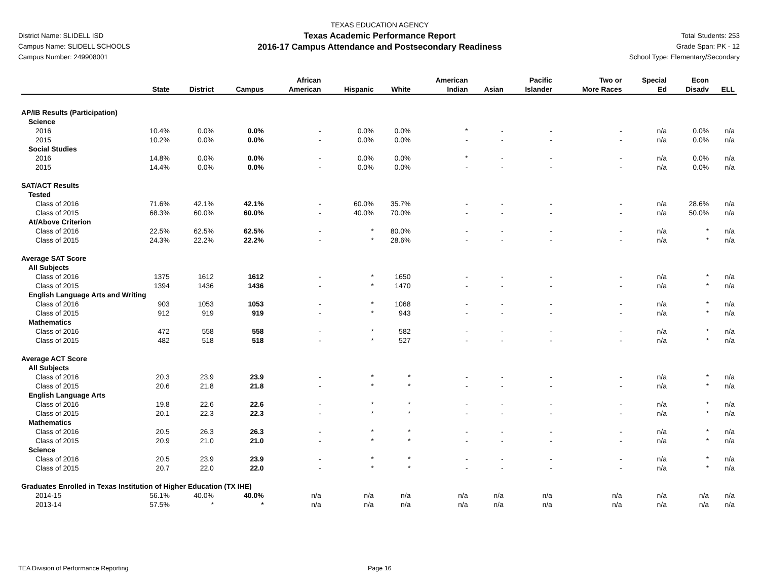District Name: SLIDELL ISD
Campus Name: SLIDELL SCHOOLS
Campus Number: 249908001
TEXAS EDUCATION AGENCY
Texas Academic Performance Report
2016-17 Campus Attendance and Postsecondary Readiness
Total Students: 253
Grade Span: PK - 12
School Type: Elementary/Secondary
| | State | District | Campus | African American | Hispanic | White | American Indian | Asian | Pacific Islander | Two or More Races | Special Ed | Econ Disadv | ELL |
| --- | --- | --- | --- | --- | --- | --- | --- | --- | --- | --- | --- | --- | --- |
| AP/IB Results (Participation) | | | | | | | | | | | | | |
| Science | | | | | | | | | | | | | |
| 2016 | 10.4% | 0.0% | 0.0% | - | 0.0% | 0.0% | * | - | - | - | n/a | 0.0% | n/a |
| 2015 | 10.2% | 0.0% | 0.0% | - | 0.0% | 0.0% | - | - | - | - | n/a | 0.0% | n/a |
| Social Studies | | | | | | | | | | | | | |
| 2016 | 14.8% | 0.0% | 0.0% | - | 0.0% | 0.0% | * | - | - | - | n/a | 0.0% | n/a |
| 2015 | 14.4% | 0.0% | 0.0% | - | 0.0% | 0.0% | - | - | - | - | n/a | 0.0% | n/a |
| SAT/ACT Results | | | | | | | | | | | | | |
| Tested | | | | | | | | | | | | | |
| Class of 2016 | 71.6% | 42.1% | 42.1% | - | 60.0% | 35.7% | - | - | - | - | n/a | 28.6% | n/a |
| Class of 2015 | 68.3% | 60.0% | 60.0% | - | 40.0% | 70.0% | - | - | - | - | n/a | 50.0% | n/a |
| At/Above Criterion | | | | | | | | | | | | | |
| Class of 2016 | 22.5% | 62.5% | 62.5% | - | * | 80.0% | - | - | - | - | n/a | * | n/a |
| Class of 2015 | 24.3% | 22.2% | 22.2% | - | * | 28.6% | - | - | - | - | n/a | * | n/a |
| Average SAT Score | | | | | | | | | | | | | |
| All Subjects | | | | | | | | | | | | | |
| Class of 2016 | 1375 | 1612 | 1612 | - | * | 1650 | - | - | - | - | n/a | * | n/a |
| Class of 2015 | 1394 | 1436 | 1436 | - | * | 1470 | - | - | - | - | n/a | * | n/a |
| English Language Arts and Writing | | | | | | | | | | | | | |
| Class of 2016 | 903 | 1053 | 1053 | - | * | 1068 | - | - | - | - | n/a | * | n/a |
| Class of 2015 | 912 | 919 | 919 | - | * | 943 | - | - | - | - | n/a | * | n/a |
| Mathematics | | | | | | | | | | | | | |
| Class of 2016 | 472 | 558 | 558 | - | * | 582 | - | - | - | - | n/a | * | n/a |
| Class of 2015 | 482 | 518 | 518 | - | * | 527 | - | - | - | - | n/a | * | n/a |
| Average ACT Score | | | | | | | | | | | | | |
| All Subjects | | | | | | | | | | | | | |
| Class of 2016 | 20.3 | 23.9 | 23.9 | - | * | * | - | - | - | - | n/a | * | n/a |
| Class of 2015 | 20.6 | 21.8 | 21.8 | - | * | * | - | - | - | - | n/a | * | n/a |
| English Language Arts | | | | | | | | | | | | | |
| Class of 2016 | 19.8 | 22.6 | 22.6 | - | * | * | - | - | - | - | n/a | * | n/a |
| Class of 2015 | 20.1 | 22.3 | 22.3 | - | * | * | - | - | - | - | n/a | * | n/a |
| Mathematics | | | | | | | | | | | | | |
| Class of 2016 | 20.5 | 26.3 | 26.3 | - | * | * | - | - | - | - | n/a | * | n/a |
| Class of 2015 | 20.9 | 21.0 | 21.0 | - | * | * | - | - | - | - | n/a | * | n/a |
| Science | | | | | | | | | | | | | |
| Class of 2016 | 20.5 | 23.9 | 23.9 | - | * | * | - | - | - | - | n/a | * | n/a |
| Class of 2015 | 20.7 | 22.0 | 22.0 | - | * | * | - | - | - | - | n/a | * | n/a |
| Graduates Enrolled in Texas Institution of Higher Education (TX IHE) | | | | | | | | | | | | | |
| 2014-15 | 56.1% | 40.0% | 40.0% | n/a | n/a | n/a | n/a | n/a | n/a | n/a | n/a | n/a | n/a |
| 2013-14 | 57.5% | * | * | n/a | n/a | n/a | n/a | n/a | n/a | n/a | n/a | n/a | n/a |
TEA Division of Performance Reporting Page 16